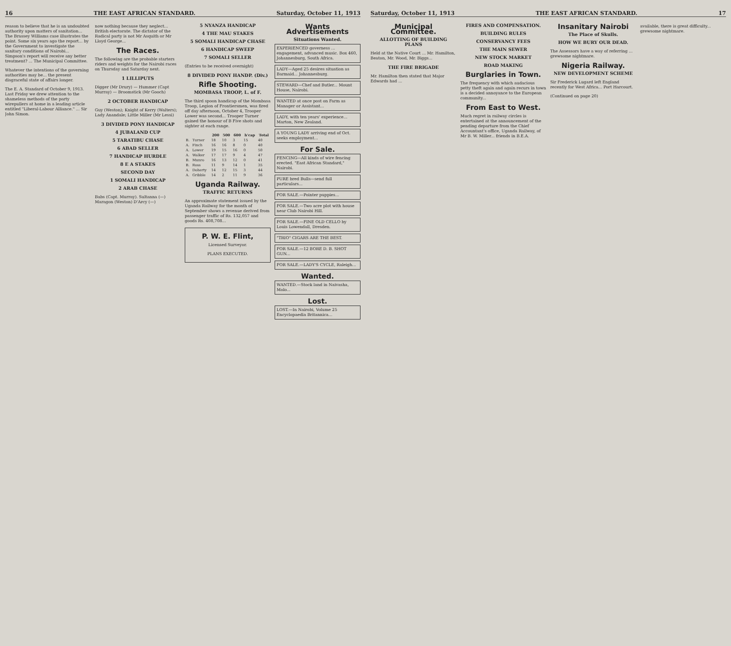16 THE EAST AFRICAN STANDARD. Saturday, October 11, 1913
reason to believe that he is an undoubted authority upon matters of sanitation... The Brassey Williams case illustrates the point. Some six years ago the report... by the Government to investigate the sanitary conditions of Nairobi... Simpson's report will receive any better treatment? ... The Municipal Committee.
Whatever the intentions of the governing authorities may be... the present disgraceful state of affairs longer.
The E. A. Standard of October 9, 1913. Last Friday we drew attention to the shameless methods of the party wirepullers at home in a leading article entitled "Liberal-Labour Alliance." ... Sir John Simon.
now nothing because they neglect... British electorate. The dictator of the Radical party is not Mr Asquith or Mr Lloyd George...
The Races.
The following are the probable starters riders and weights for the Nairobi races on Thursday and Saturday next.
1 LILLIPUTS
Digger (Mr Drury) — Hummer (Capt Murray) — Broomstick (Mr Gooch)
2 OCTOBER HANDICAP
Guy (Weston); Knight of Kerry (Walters); Lady Anandale; Little Miller (Mr Lessi)
3 DIVIDED PONY HANDICAP
4 JUBALAND CUP
5 TARATIBU CHASE
6 ABAD SELLER
7 HANDICAP HURDLE
8 E A STAKES
SECOND DAY
1 SOMALI HANDICAP
2 ARAB CHASE
Babs (Capt. Murray). Sultanna (—) Maragon (Weston) D'Arcy (—)
5 NYANZA HANDICAP
4 THE MAU STAKES
5 SOMALI HANDICAP CHASE
6 HANDICAP SWEEP
7 SOMALI SELLER
(Entries to be received overnight)
8 DIVIDED PONY HANDP. (Div.)
Rifle Shooting.
MOMBASA TROOP, L. of F.
The third spoon handicap of the Mombasa Troop, Legion of Frontiersmen, was fired off day afternoon, October 4, Trooper Lower was second... Trooper Turner gained the honour of B Five shots and sighter at each range.
| | | 200 | 500 | 600 | h'cap | Total |
| --- | --- | --- | --- | --- | --- | --- |
| B. | Turner | 18 | 10 | 3 | 15 | 40 |
| A. | Finch | 16 | 16 | 8 | 0 | 40 |
| A. | Lower | 19 | 15 | 16 | 0 | 50 |
| A. | Walker | 17 | 17 | 9 | 4 | 47 |
| B. | Munro | 16 | 13 | 12 | 0 | 41 |
| B. | Ross | 11 | 9 | 14 | 1 | 35 |
| A. | Doherty | 14 | 12 | 15 | 3 | 44 |
| A. | Gribble | 14 | 2 | 11 | 9 | 36 |
Uganda Railway.
TRAFFIC RETURNS
An approximate statement issued by the Uganda Railway for the month of September shows a revenue derived from passenger traffic of Rs. 132,057 and goods Rs. 408,708...
P. W. E. Flint,
Licensed Surveyor.
PLANS EXECUTED.
Wants Advertisements
Situations Wanted.
EXPERIENCED governess ... engagement, advanced music. Box 460, Johannesburg, South Africa.
LADY—Aged 25 desires situation as Barmaid... Johannesburg.
STEWARD—Chef and Butler... Mount House, Nairobi.
WANTED at once post on Farm as Manager or Assistant...
LADY, with ten years' experience... Marton, New Zealand.
A YOUNG LADY arriving end of Oct. seeks employment...
For Sale.
FENCING—All kinds of wire fencing erected. "East African Standard," Nairobi.
PURE bred Bulls—send full particulars...
FOR SALE.—Pointer puppies...
FOR SALE.—Two acre plot with house near Club Nairobi Hill.
FOR SALE.—FINE OLD CELLO by Louis Lowendall, Dresden.
"TRIO" CIGARS ARE THE BEST.
FOR SALE.—12 BORE D. B. SHOT GUN...
FOR SALE.—LADY'S CYCLE, Raleigh...
Wanted.
WANTED.—Stock land in Naivasha, Molo...
Lost.
LOST.—In Nairobi, Volume 25 Encyclopaedia Britannica...
Saturday, October 11, 1913 THE EAST AFRICAN STANDARD. 17
Municipal Committee.
ALLOTTING OF BUILDING PLANS
Held at the Native Court ... Mr. Hamilton, Beaton, Mr. Wood, Mr. Biggs...
THE FIRE BRIGADE
Mr. Hamilton then stated that Major Edwards had ...
FIRES AND COMPENSATION.
BUILDING RULES
CONSERVANCY FEES
THE MAIN SEWER
NEW STOCK MARKET
ROAD MAKING
Burglaries in Town.
The frequency with which audacious petty theft again and again recurs in town is a decided annoyance to the European community...
From East to West.
Much regret in railway circles is entertained at the announcement of the pending departure from the Chief Accountant's office, Uganda Railway, of Mr B. W. Miller... friends in B.E.A.
Insanitary Nairobi
The Place of Skulls.
HOW WE BURY OUR DEAD.
The Assessors have a way of referring ... grewsome nightmare.
Nigeria Railway.
NEW DEVELOPMENT SCHEME
Sir Frederick Lugard left England recently for West Africa... Port Harcourt.
(Continued on page 20)
available, there is great difficulty... grewsome nightmare.